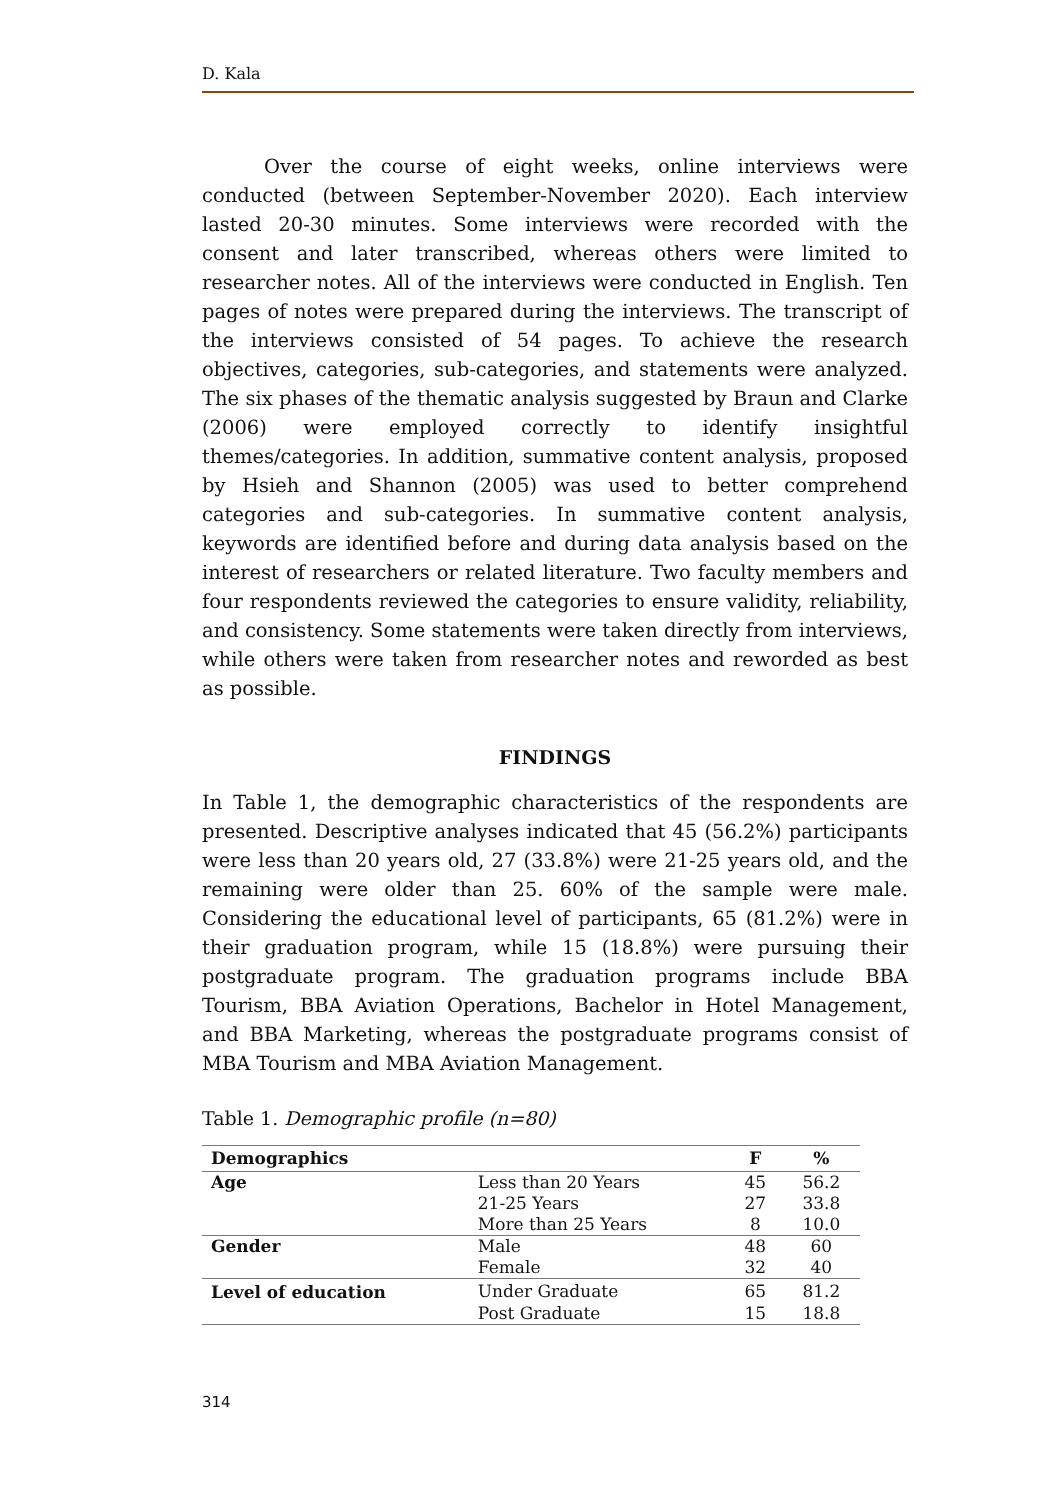D. Kala
Over the course of eight weeks, online interviews were conducted (between September-November 2020). Each interview lasted 20-30 minutes. Some interviews were recorded with the consent and later transcribed, whereas others were limited to researcher notes. All of the interviews were conducted in English. Ten pages of notes were prepared during the interviews. The transcript of the interviews consisted of 54 pages. To achieve the research objectives, categories, sub-categories, and statements were analyzed. The six phases of the thematic analysis suggested by Braun and Clarke (2006) were employed correctly to identify insightful themes/categories. In addition, summative content analysis, proposed by Hsieh and Shannon (2005) was used to better comprehend categories and sub-categories. In summative content analysis, keywords are identified before and during data analysis based on the interest of researchers or related literature. Two faculty members and four respondents reviewed the categories to ensure validity, reliability, and consistency. Some statements were taken directly from interviews, while others were taken from researcher notes and reworded as best as possible.
FINDINGS
In Table 1, the demographic characteristics of the respondents are presented. Descriptive analyses indicated that 45 (56.2%) participants were less than 20 years old, 27 (33.8%) were 21-25 years old, and the remaining were older than 25. 60% of the sample were male. Considering the educational level of participants, 65 (81.2%) were in their graduation program, while 15 (18.8%) were pursuing their postgraduate program. The graduation programs include BBA Tourism, BBA Aviation Operations, Bachelor in Hotel Management, and BBA Marketing, whereas the postgraduate programs consist of MBA Tourism and MBA Aviation Management.
Table 1. Demographic profile (n=80)
| Demographics | | F | % |
| --- | --- | --- | --- |
| Age | Less than 20 Years | 45 | 56.2 |
| | 21-25 Years | 27 | 33.8 |
| | More than 25 Years | 8 | 10.0 |
| Gender | Male | 48 | 60 |
| | Female | 32 | 40 |
| Level of education | Under Graduate | 65 | 81.2 |
| | Post Graduate | 15 | 18.8 |
314